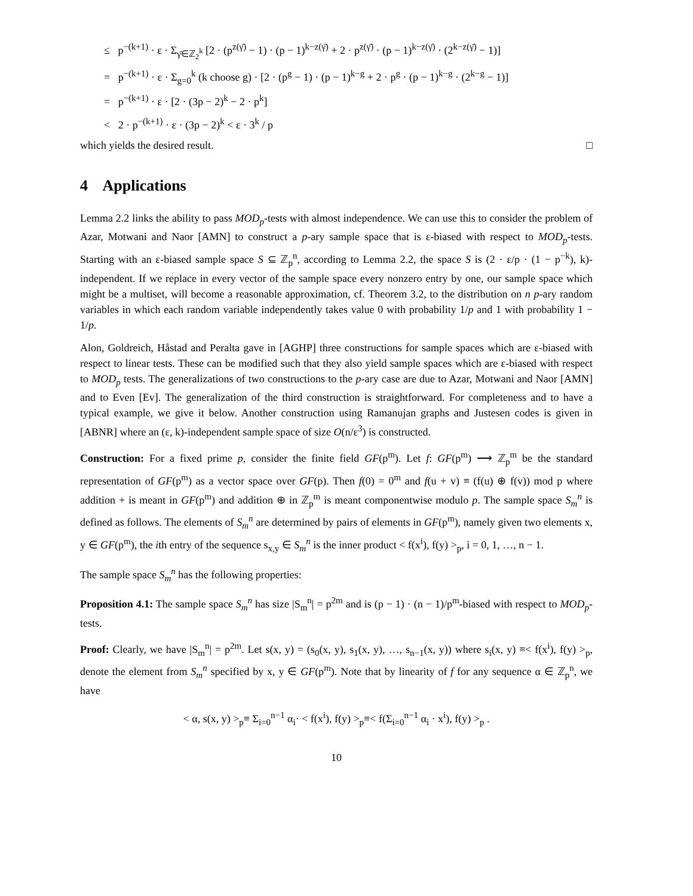≤ p<sup>−(k+1)</sup> · ε · Σ<sub>γ̄∈ℤ<sub>2</sub><sup>k</sup></sub> [2 · (p<sup>z(γ̄)</sup> − 1) · (p − 1)<sup>k−z(γ̄)</sup> + 2 · p<sup>z(γ̄)</sup> · (p − 1)<sup>k−z(γ̄)</sup> · (2<sup>k−z(γ̄)</sup> − 1)]
= p<sup>−(k+1)</sup> · ε · Σ<sub>g=0</sub><sup>k</sup> (k choose g) · [2 · (p<sup>g</sup> − 1) · (p − 1)<sup>k−g</sup> + 2 · p<sup>g</sup> · (p − 1)<sup>k−g</sup> · (2<sup>k−g</sup> − 1)]
= p<sup>−(k+1)</sup> · ε · [2 · (3p − 2)<sup>k</sup> − 2 · p<sup>k</sup>]
< 2 · p<sup>−(k+1)</sup> · ε · (3p − 2)<sup>k</sup> < ε · 3<sup>k</sup> / p
which yields the desired result. □
4 Applications
Lemma 2.2 links the ability to pass MOD<sub>p</sub>-tests with almost independence. We can use this to consider the problem of Azar, Motwani and Naor [AMN] to construct a p-ary sample space that is ε-biased with respect to MOD<sub>p</sub>-tests. Starting with an ε-biased sample space S ⊆ ℤ<sub>p</sub><sup>n</sup>, according to Lemma 2.2, the space S is (2 · ε/p · (1 − p<sup>−k</sup>), k)-independent. If we replace in every vector of the sample space every nonzero entry by one, our sample space which might be a multiset, will become a reasonable approximation, cf. Theorem 3.2, to the distribution on n p-ary random variables in which each random variable independently takes value 0 with probability 1/p and 1 with probability 1 − 1/p.
Alon, Goldreich, Håstad and Peralta gave in [AGHP] three constructions for sample spaces which are ε-biased with respect to linear tests. These can be modified such that they also yield sample spaces which are ε-biased with respect to MOD<sub>p</sub> tests. The generalizations of two constructions to the p-ary case are due to Azar, Motwani and Naor [AMN] and to Even [Ev]. The generalization of the third construction is straightforward. For completeness and to have a typical example, we give it below. Another construction using Ramanujan graphs and Justesen codes is given in [ABNR] where an (ε, k)-independent sample space of size O(n/ε<sup>3</sup>) is constructed.
Construction: For a fixed prime p, consider the finite field GF(p<sup>m</sup>). Let f: GF(p<sup>m</sup>) ⟶ ℤ<sub>p</sub><sup>m</sup> be the standard representation of GF(p<sup>m</sup>) as a vector space over GF(p). Then f(0) = 0<sup>m</sup> and f(u + v) ≡ (f(u) ⊕ f(v)) mod p where addition + is meant in GF(p<sup>m</sup>) and addition ⊕ in ℤ<sub>p</sub><sup>m</sup> is meant componentwise modulo p. The sample space S<sub>m</sub><sup>n</sup> is defined as follows. The elements of S<sub>m</sub><sup>n</sup> are determined by pairs of elements in GF(p<sup>m</sup>), namely given two elements x, y ∈ GF(p<sup>m</sup>), the ith entry of the sequence s<sub>x,y</sub> ∈ S<sub>m</sub><sup>n</sup> is the inner product < f(x<sup>i</sup>), f(y) ><sub>p</sub>, i = 0, 1, …, n − 1.
The sample space S<sub>m</sub><sup>n</sup> has the following properties:
Proposition 4.1: The sample space S<sub>m</sub><sup>n</sup> has size |S<sub>m</sub><sup>n</sup>| = p<sup>2m</sup> and is (p − 1) · (n − 1)/p<sup>m</sup>-biased with respect to MOD<sub>p</sub>-tests.
Proof: Clearly, we have |S<sub>m</sub><sup>n</sup>| = p<sup>2m</sup>. Let s(x, y) = (s<sub>0</sub>(x, y), s<sub>1</sub>(x, y), …, s<sub>n−1</sub>(x, y)) where s<sub>i</sub>(x, y) ≡< f(x<sup>i</sup>), f(y) ><sub>p</sub>, denote the element from S<sub>m</sub><sup>n</sup> specified by x, y ∈ GF(p<sup>m</sup>). Note that by linearity of f for any sequence α ∈ ℤ<sub>p</sub><sup>n</sup>, we have
< α, s(x, y) ><sub>p</sub>≡ Σ<sub>i=0</sub><sup>n−1</sup> α<sub>i</sub>· < f(x<sup>i</sup>), f(y) ><sub>p</sub>≡< f(Σ<sub>i=0</sub><sup>n−1</sup> α<sub>i</sub> · x<sup>i</sup>), f(y) ><sub>p</sub> .
10